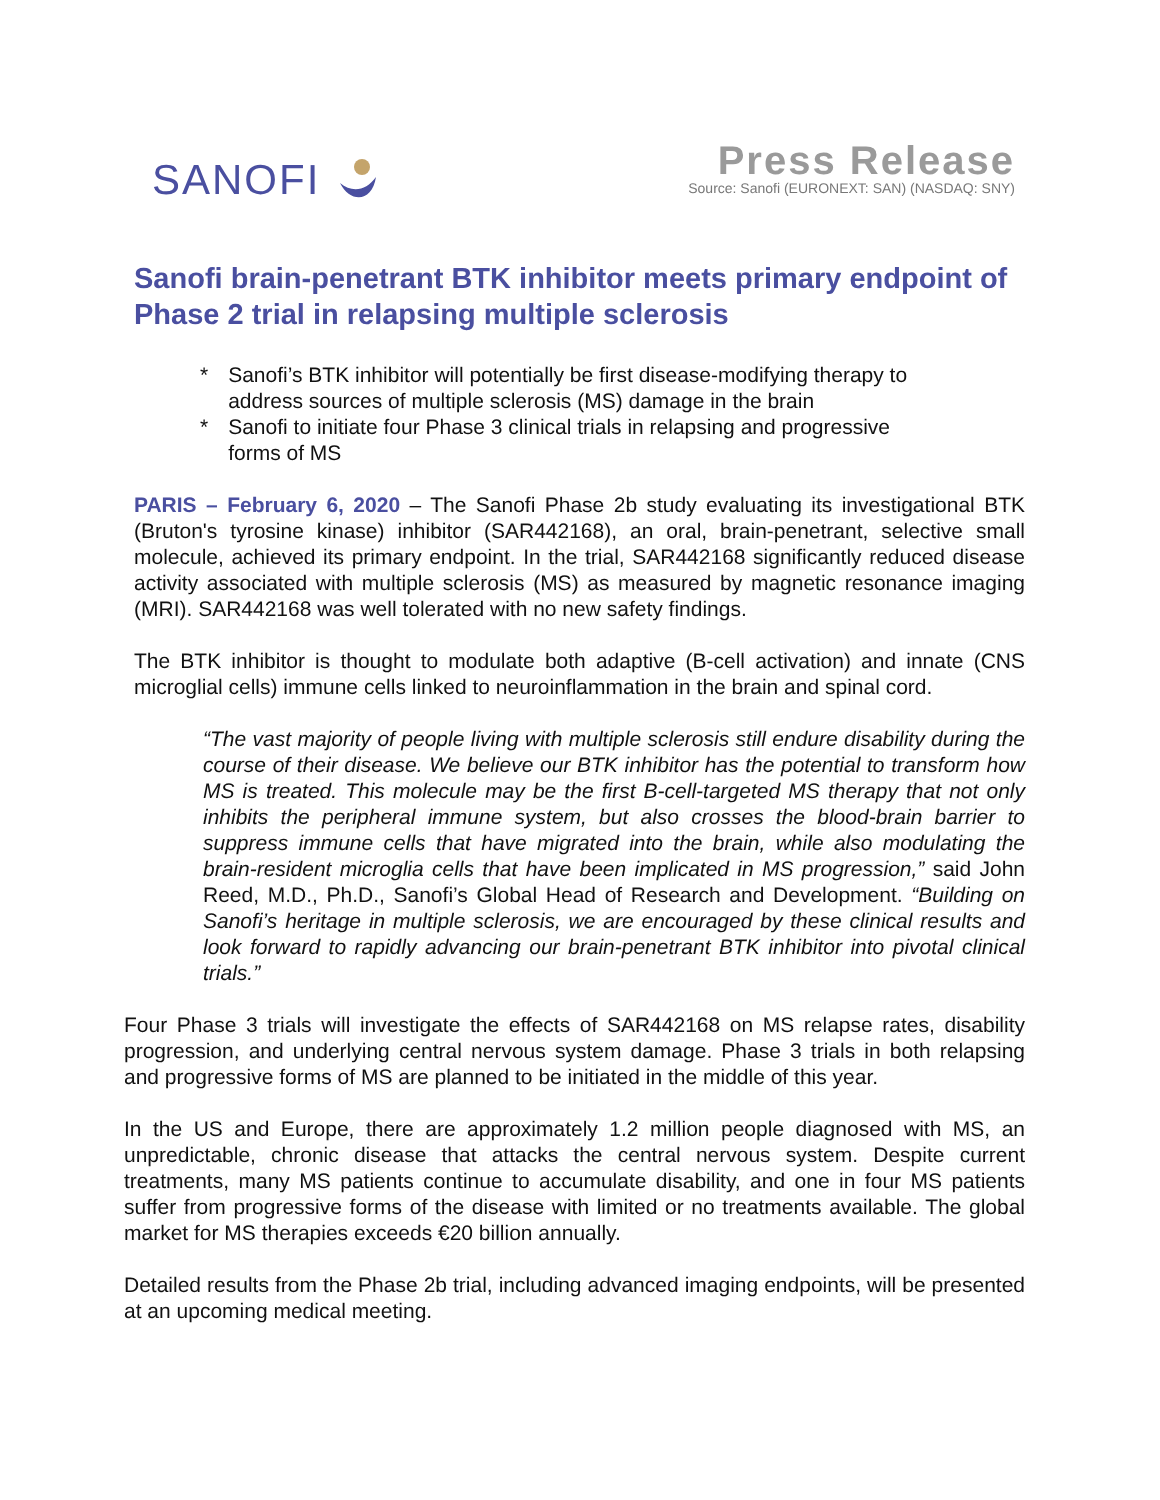SANOFI
Press Release
Source: Sanofi (EURONEXT: SAN) (NASDAQ: SNY)
Sanofi brain-penetrant BTK inhibitor meets primary endpoint of Phase 2 trial in relapsing multiple sclerosis
* Sanofi’s BTK inhibitor will potentially be first disease-modifying therapy to address sources of multiple sclerosis (MS) damage in the brain
* Sanofi to initiate four Phase 3 clinical trials in relapsing and progressive forms of MS
PARIS – February 6, 2020 – The Sanofi Phase 2b study evaluating its investigational BTK (Bruton's tyrosine kinase) inhibitor (SAR442168), an oral, brain-penetrant, selective small molecule, achieved its primary endpoint. In the trial, SAR442168 significantly reduced disease activity associated with multiple sclerosis (MS) as measured by magnetic resonance imaging (MRI). SAR442168 was well tolerated with no new safety findings.
The BTK inhibitor is thought to modulate both adaptive (B-cell activation) and innate (CNS microglial cells) immune cells linked to neuroinflammation in the brain and spinal cord.
“The vast majority of people living with multiple sclerosis still endure disability during the course of their disease. We believe our BTK inhibitor has the potential to transform how MS is treated. This molecule may be the first B-cell-targeted MS therapy that not only inhibits the peripheral immune system, but also crosses the blood-brain barrier to suppress immune cells that have migrated into the brain, while also modulating the brain-resident microglia cells that have been implicated in MS progression,” said John Reed, M.D., Ph.D., Sanofi’s Global Head of Research and Development. “Building on Sanofi’s heritage in multiple sclerosis, we are encouraged by these clinical results and look forward to rapidly advancing our brain-penetrant BTK inhibitor into pivotal clinical trials.”
Four Phase 3 trials will investigate the effects of SAR442168 on MS relapse rates, disability progression, and underlying central nervous system damage. Phase 3 trials in both relapsing and progressive forms of MS are planned to be initiated in the middle of this year.
In the US and Europe, there are approximately 1.2 million people diagnosed with MS, an unpredictable, chronic disease that attacks the central nervous system. Despite current treatments, many MS patients continue to accumulate disability, and one in four MS patients suffer from progressive forms of the disease with limited or no treatments available. The global market for MS therapies exceeds €20 billion annually.
Detailed results from the Phase 2b trial, including advanced imaging endpoints, will be presented at an upcoming medical meeting.